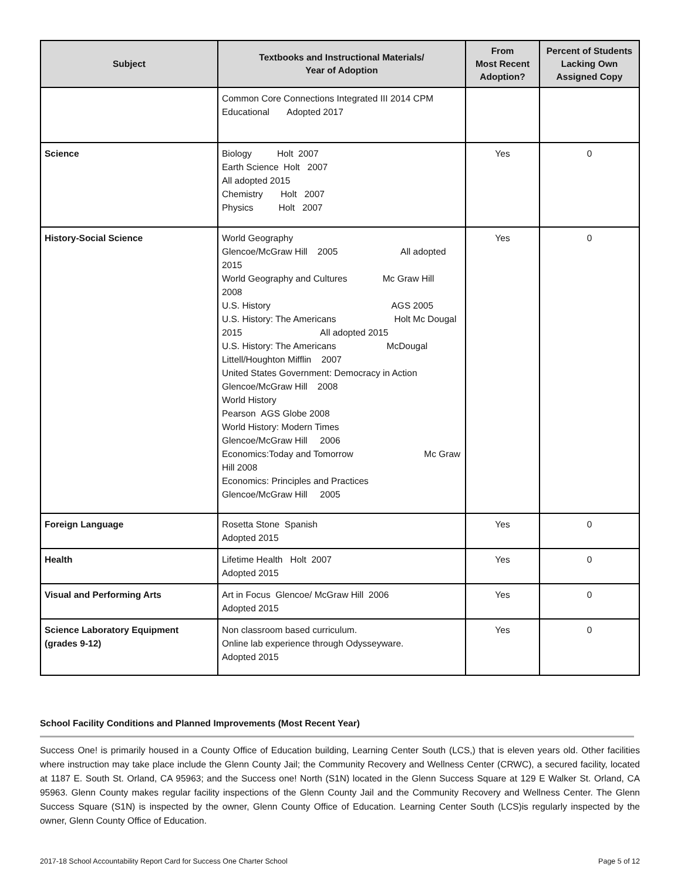| Subject | Textbooks and Instructional Materials/ Year of Adoption | From Most Recent Adoption? | Percent of Students Lacking Own Assigned Copy |
| --- | --- | --- | --- |
| | Common Core Connections Integrated III 2014 CPM Educational Adopted 2017 | | |
| Science | Biology Holt 2007 Earth Science Holt 2007 All adopted 2015 Chemistry Holt 2007 Physics Holt 2007 | Yes | 0 |
| History-Social Science | World Geography Glencoe/McGraw Hill 2005 All adopted 2015 World Geography and Cultures Mc Graw Hill 2008 U.S. History AGS 2005 U.S. History: The Americans Holt Mc Dougal 2015 All adopted 2015 U.S. History: The Americans McDougal Littell/Houghton Mifflin 2007 United States Government: Democracy in Action Glencoe/McGraw Hill 2008 World History Pearson AGS Globe 2008 World History: Modern Times Glencoe/McGraw Hill 2006 Economics:Today and Tomorrow Mc Graw Hill 2008 Economics: Principles and Practices Glencoe/McGraw Hill 2005 | Yes | 0 |
| Foreign Language | Rosetta Stone Spanish Adopted 2015 | Yes | 0 |
| Health | Lifetime Health Holt 2007 Adopted 2015 | Yes | 0 |
| Visual and Performing Arts | Art in Focus Glencoe/ McGraw Hill 2006 Adopted 2015 | Yes | 0 |
| Science Laboratory Equipment (grades 9-12) | Non classroom based curriculum. Online lab experience through Odysseyware. Adopted 2015 | Yes | 0 |
School Facility Conditions and Planned Improvements (Most Recent Year)
Success One! is primarily housed in a County Office of Education building, Learning Center South (LCS,) that is eleven years old. Other facilities where instruction may take place include the Glenn County Jail; the Community Recovery and Wellness Center (CRWC), a secured facility, located at 1187 E. South St. Orland, CA 95963; and the Success one! North (S1N) located in the Glenn Success Square at 129 E Walker St. Orland, CA 95963. Glenn County makes regular facility inspections of the Glenn County Jail and the Community Recovery and Wellness Center. The Glenn Success Square (S1N) is inspected by the owner, Glenn County Office of Education. Learning Center South (LCS)is regularly inspected by the owner, Glenn County Office of Education.
2017-18 School Accountability Report Card for Success One Charter School Page 5 of 12